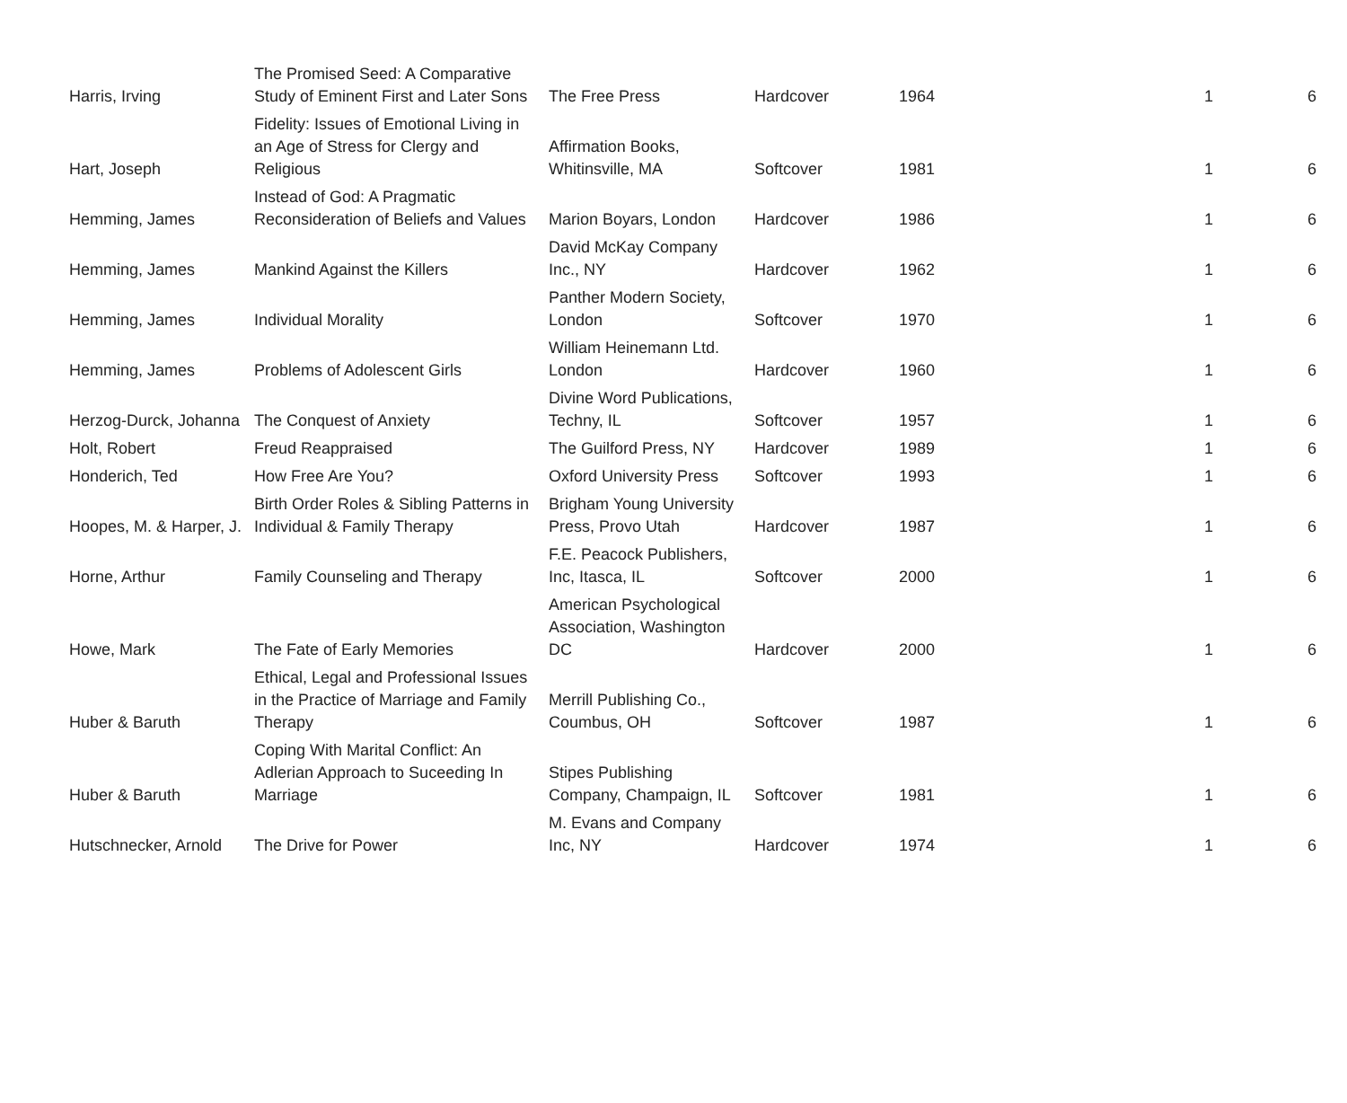| Harris, Irving | The Promised Seed: A Comparative Study of Eminent First and Later Sons | The Free Press | Hardcover | 1964 | 1 | 6 |
| Hart, Joseph | Fidelity: Issues of Emotional Living in an Age of Stress for Clergy and Religious | Affirmation Books, Whitinsville, MA | Softcover | 1981 | 1 | 6 |
| Hemming, James | Instead of God: A Pragmatic Reconsideration of Beliefs and Values | Marion Boyars, London | Hardcover | 1986 | 1 | 6 |
| Hemming, James | Mankind Against the Killers | David McKay Company Inc., NY | Hardcover | 1962 | 1 | 6 |
| Hemming, James | Individual Morality | Panther Modern Society, London | Softcover | 1970 | 1 | 6 |
| Hemming, James | Problems of Adolescent Girls | William Heinemann Ltd. London | Hardcover | 1960 | 1 | 6 |
| Herzog-Durck, Johanna | The Conquest of Anxiety | Divine Word Publications, Techny, IL | Softcover | 1957 | 1 | 6 |
| Holt, Robert | Freud Reappraised | The Guilford Press, NY | Hardcover | 1989 | 1 | 6 |
| Honderich, Ted | How Free Are You? | Oxford University Press | Softcover | 1993 | 1 | 6 |
| Hoopes, M. & Harper, J. | Birth Order Roles & Sibling Patterns in Individual & Family Therapy | Brigham Young University Press, Provo Utah | Hardcover | 1987 | 1 | 6 |
| Horne, Arthur | Family Counseling and Therapy | F.E. Peacock Publishers, Inc, Itasca, IL | Softcover | 2000 | 1 | 6 |
| Howe, Mark | The Fate of Early Memories | American Psychological Association, Washington DC | Hardcover | 2000 | 1 | 6 |
| Huber & Baruth | Ethical, Legal and Professional Issues in the Practice of Marriage and Family Therapy | Merrill Publishing Co., Coumbus, OH | Softcover | 1987 | 1 | 6 |
| Huber & Baruth | Coping With Marital Conflict: An Adlerian Approach to Suceeding In Marriage | Stipes Publishing Company, Champaign, IL | Softcover | 1981 | 1 | 6 |
| Hutschnecker, Arnold | The Drive for Power | M. Evans and Company Inc, NY | Hardcover | 1974 | 1 | 6 |